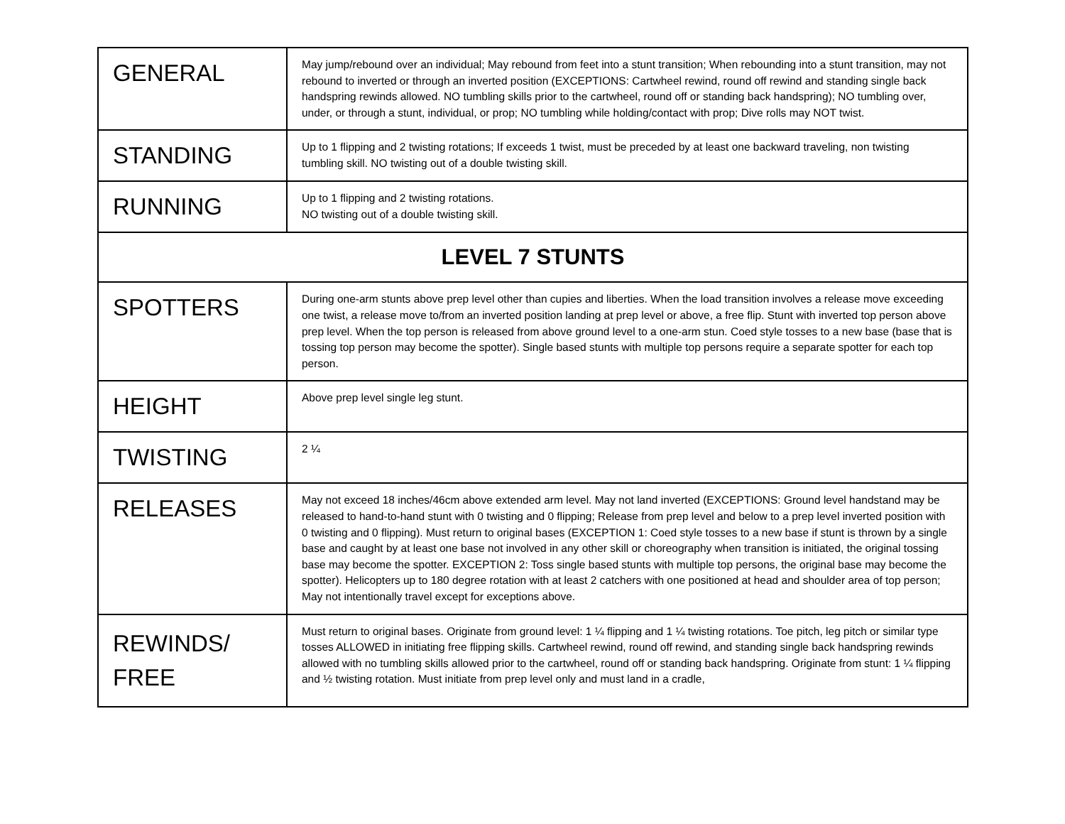| GENERAL | May jump/rebound over an individual; May rebound from feet into a stunt transition; When rebounding into a stunt transition, may not rebound to inverted or through an inverted position (EXCEPTIONS: Cartwheel rewind, round off rewind and standing single back handspring rewinds allowed. NO tumbling skills prior to the cartwheel, round off or standing back handspring); NO tumbling over, under, or through a stunt, individual, or prop; NO tumbling while holding/contact with prop; Dive rolls may NOT twist. |
| STANDING | Up to 1 flipping and 2 twisting rotations; If exceeds 1 twist, must be preceded by at least one backward traveling, non twisting tumbling skill. NO twisting out of a double twisting skill. |
| RUNNING | Up to 1 flipping and 2 twisting rotations. NO twisting out of a double twisting skill. |
| LEVEL 7 STUNTS | |
| SPOTTERS | During one-arm stunts above prep level other than cupies and liberties. When the load transition involves a release move exceeding one twist, a release move to/from an inverted position landing at prep level or above, a free flip. Stunt with inverted top person above prep level. When the top person is released from above ground level to a one-arm stun. Coed style tosses to a new base (base that is tossing top person may become the spotter). Single based stunts with multiple top persons require a separate spotter for each top person. |
| HEIGHT | Above prep level single leg stunt. |
| TWISTING | 2 ¼ |
| RELEASES | May not exceed 18 inches/46cm above extended arm level. May not land inverted (EXCEPTIONS: Ground level handstand may be released to hand-to-hand stunt with 0 twisting and 0 flipping; Release from prep level and below to a prep level inverted position with 0 twisting and 0 flipping). Must return to original bases (EXCEPTION 1: Coed style tosses to a new base if stunt is thrown by a single base and caught by at least one base not involved in any other skill or choreography when transition is initiated, the original tossing base may become the spotter. EXCEPTION 2: Toss single based stunts with multiple top persons, the original base may become the spotter). Helicopters up to 180 degree rotation with at least 2 catchers with one positioned at head and shoulder area of top person; May not intentionally travel except for exceptions above. |
| REWINDS/ FREE | Must return to original bases. Originate from ground level: 1 ¼ flipping and 1 ¼ twisting rotations. Toe pitch, leg pitch or similar type tosses ALLOWED in initiating free flipping skills. Cartwheel rewind, round off rewind, and standing single back handspring rewinds allowed with no tumbling skills allowed prior to the cartwheel, round off or standing back handspring. Originate from stunt: 1 ¼ flipping and ½ twisting rotation. Must initiate from prep level only and must land in a cradle, |